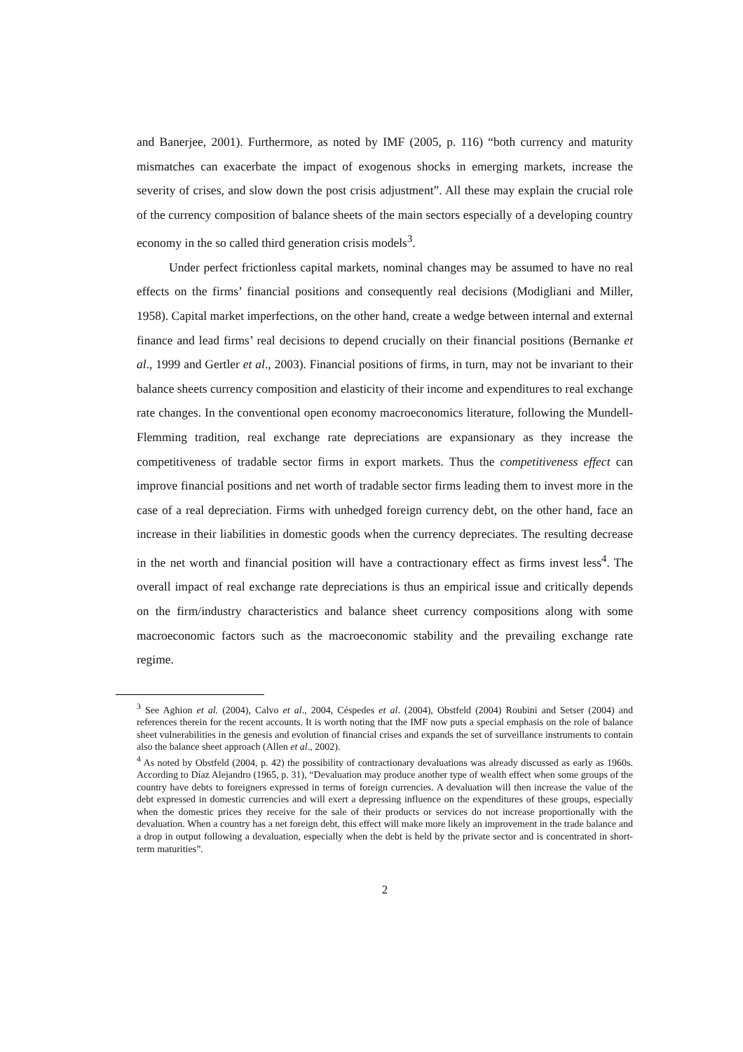and Banerjee, 2001). Furthermore, as noted by IMF (2005, p. 116) “both currency and maturity mismatches can exacerbate the impact of exogenous shocks in emerging markets, increase the severity of crises, and slow down the post crisis adjustment”. All these may explain the crucial role of the currency composition of balance sheets of the main sectors especially of a developing country economy in the so called third generation crisis models<sup>3</sup>.
Under perfect frictionless capital markets, nominal changes may be assumed to have no real effects on the firms’ financial positions and consequently real decisions (Modigliani and Miller, 1958). Capital market imperfections, on the other hand, create a wedge between internal and external finance and lead firms’ real decisions to depend crucially on their financial positions (Bernanke et al., 1999 and Gertler et al., 2003). Financial positions of firms, in turn, may not be invariant to their balance sheets currency composition and elasticity of their income and expenditures to real exchange rate changes. In the conventional open economy macroeconomics literature, following the Mundell-Flemming tradition, real exchange rate depreciations are expansionary as they increase the competitiveness of tradable sector firms in export markets. Thus the competitiveness effect can improve financial positions and net worth of tradable sector firms leading them to invest more in the case of a real depreciation. Firms with unhedged foreign currency debt, on the other hand, face an increase in their liabilities in domestic goods when the currency depreciates. The resulting decrease in the net worth and financial position will have a contractionary effect as firms invest less<sup>4</sup>. The overall impact of real exchange rate depreciations is thus an empirical issue and critically depends on the firm/industry characteristics and balance sheet currency compositions along with some macroeconomic factors such as the macroeconomic stability and the prevailing exchange rate regime.
<sup>3</sup> See Aghion et al. (2004), Calvo et al., 2004, Céspedes et al. (2004), Obstfeld (2004) Roubini and Setser (2004) and references therein for the recent accounts. It is worth noting that the IMF now puts a special emphasis on the role of balance sheet vulnerabilities in the genesis and evolution of financial crises and expands the set of surveillance instruments to contain also the balance sheet approach (Allen et al., 2002).
<sup>4</sup> As noted by Obstfeld (2004, p. 42) the possibility of contractionary devaluations was already discussed as early as 1960s. According to Díaz Alejandro (1965, p. 31), “Devaluation may produce another type of wealth effect when some groups of the country have debts to foreigners expressed in terms of foreign currencies. A devaluation will then increase the value of the debt expressed in domestic currencies and will exert a depressing influence on the expenditures of these groups, especially when the domestic prices they receive for the sale of their products or services do not increase proportionally with the devaluation. When a country has a net foreign debt, this effect will make more likely an improvement in the trade balance and a drop in output following a devaluation, especially when the debt is held by the private sector and is concentrated in short-term maturities”.
2